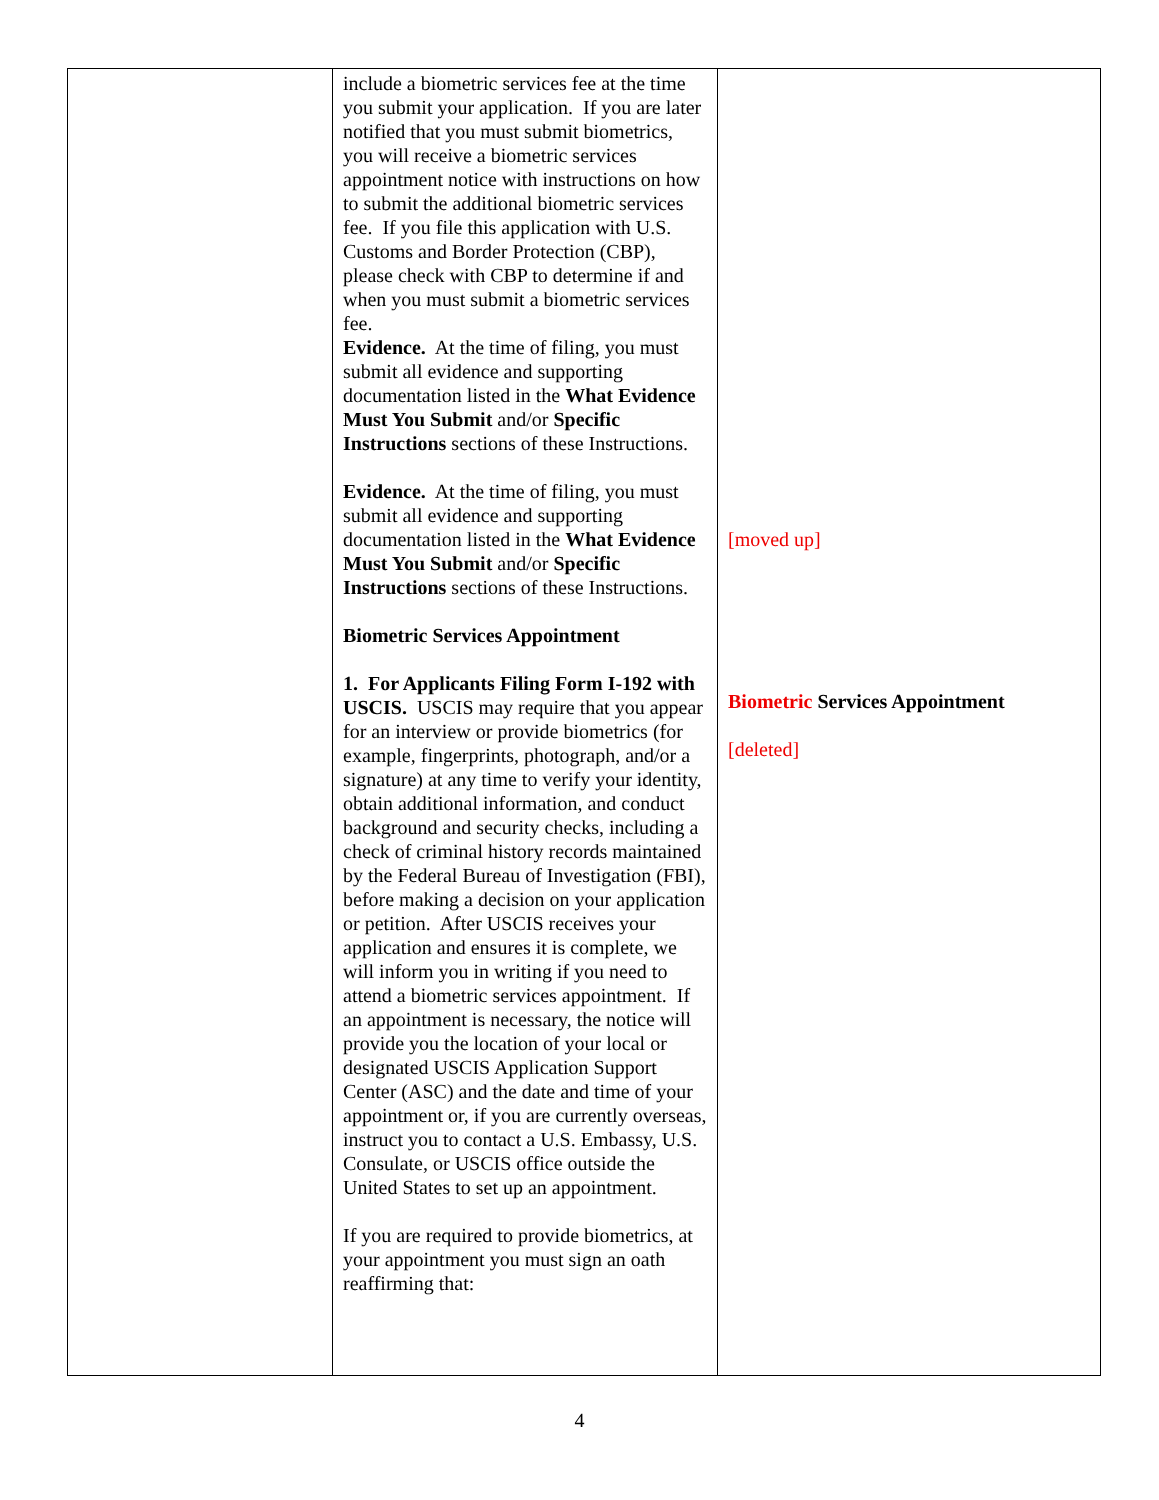| | include a biometric services fee at the time you submit your application. If you are later notified that you must submit biometrics, you will receive a biometric services appointment notice with instructions on how to submit the additional biometric services fee. If you file this application with U.S. Customs and Border Protection (CBP), please check with CBP to determine if and when you must submit a biometric services fee. Evidence. At the time of filing, you must submit all evidence and supporting documentation listed in the What Evidence Must You Submit and/or Specific Instructions sections of these Instructions. Evidence. At the time of filing, you must submit all evidence and supporting documentation listed in the What Evidence Must You Submit and/or Specific Instructions sections of these Instructions. Biometric Services Appointment 1. For Applicants Filing Form I-192 with USCIS. USCIS may require that you appear for an interview or provide biometrics (for example, fingerprints, photograph, and/or a signature) at any time to verify your identity, obtain additional information, and conduct background and security checks, including a check of criminal history records maintained by the Federal Bureau of Investigation (FBI), before making a decision on your application or petition. After USCIS receives your application and ensures it is complete, we will inform you in writing if you need to attend a biometric services appointment. If an appointment is necessary, the notice will provide you the location of your local or designated USCIS Application Support Center (ASC) and the date and time of your appointment or, if you are currently overseas, instruct you to contact a U.S. Embassy, U.S. Consulate, or USCIS office outside the United States to set up an appointment. If you are required to provide biometrics, at your appointment you must sign an oath reaffirming that: | [moved up] Biometric Services Appointment [deleted] |
4